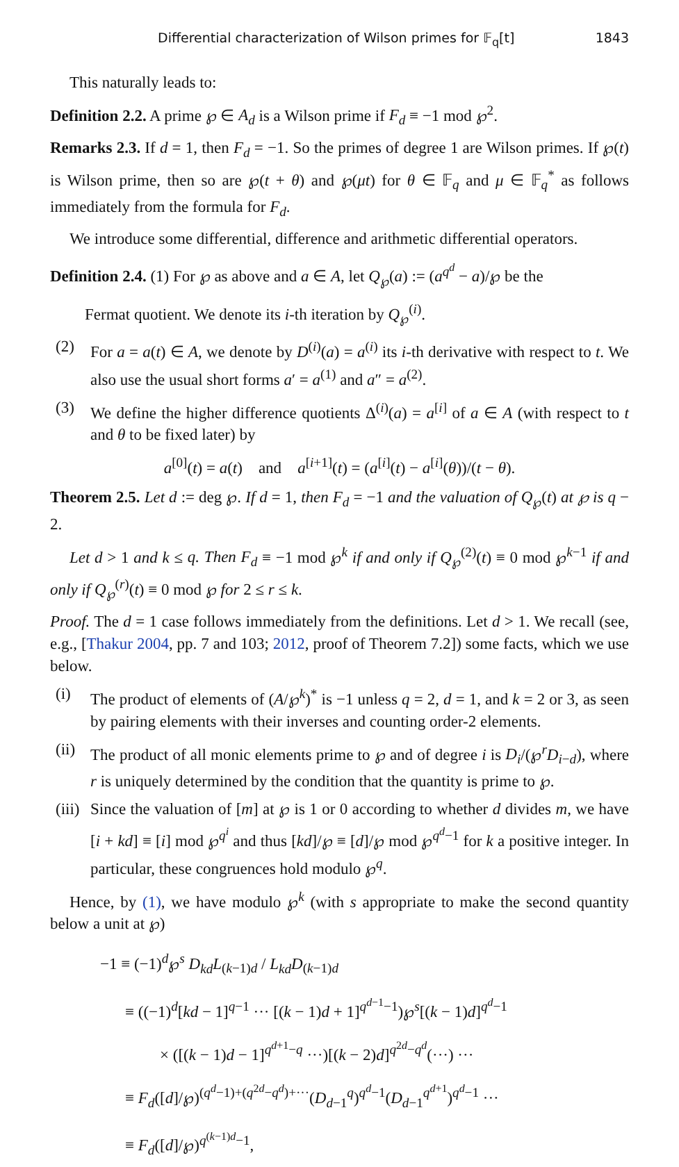Differential characterization of Wilson primes for 𝔽<sub>q</sub>[t] 1843
This naturally leads to:
Definition 2.2. A prime ℘ ∈ A<sub>d</sub> is a Wilson prime if F<sub>d</sub> ≡ −1 mod ℘<sup>2</sup>.
Remarks 2.3. If d = 1, then F<sub>d</sub> = −1. So the primes of degree 1 are Wilson primes. If ℘(t) is Wilson prime, then so are ℘(t + θ) and ℘(μt) for θ ∈ 𝔽<sub>q</sub> and μ ∈ 𝔽<sub>q</sub><sup>*</sup> as follows immediately from the formula for F<sub>d</sub>.
We introduce some differential, difference and arithmetic differential operators.
Definition 2.4. (1) For ℘ as above and a ∈ A, let Q<sub>℘</sub>(a) := (a<sup>q<sup>d</sup></sup> − a)/℘ be the
Fermat quotient. We denote its i-th iteration by Q<sub>℘</sub><sup>(i)</sup>.
(2) For a = a(t) ∈ A, we denote by D<sup>(i)</sup>(a) = a<sup>(i)</sup> its i-th derivative with respect to t. We also use the usual short forms a′ = a<sup>(1)</sup> and a″ = a<sup>(2)</sup>.
(3) We define the higher difference quotients Δ<sup>(i)</sup>(a) = a<sup>[i]</sup> of a ∈ A (with respect to t and θ to be fixed later) by
a<sup>[0]</sup>(t) = a(t) and a<sup>[i+1]</sup>(t) = (a<sup>[i]</sup>(t) − a<sup>[i]</sup>(θ))/(t − θ).
Theorem 2.5. Let d := deg ℘. If d = 1, then F<sub>d</sub> = −1 and the valuation of Q<sub>℘</sub>(t) at ℘ is q − 2.
Let d > 1 and k ≤ q. Then F<sub>d</sub> ≡ −1 mod ℘<sup>k</sup> if and only if Q<sub>℘</sub><sup>(2)</sup>(t) ≡ 0 mod ℘<sup>k−1</sup> if and only if Q<sub>℘</sub><sup>(r)</sup>(t) ≡ 0 mod ℘ for 2 ≤ r ≤ k.
Proof. The d = 1 case follows immediately from the definitions. Let d > 1. We recall (see, e.g., [Thakur 2004, pp. 7 and 103; 2012, proof of Theorem 7.2]) some facts, which we use below.
(i) The product of elements of (A/℘<sup>k</sup>)<sup>*</sup> is −1 unless q = 2, d = 1, and k = 2 or 3, as seen by pairing elements with their inverses and counting order-2 elements.
(ii) The product of all monic elements prime to ℘ and of degree i is D<sub>i</sub>/(℘<sup>r</sup>D<sub>i−d</sub>), where r is uniquely determined by the condition that the quantity is prime to ℘.
(iii) Since the valuation of [m] at ℘ is 1 or 0 according to whether d divides m, we have [i + kd] ≡ [i] mod ℘<sup>q<sup>i</sup></sup> and thus [kd]/℘ ≡ [d]/℘ mod ℘<sup>q<sup>d</sup>−1</sup> for k a positive integer. In particular, these congruences hold modulo ℘<sup>q</sup>.
Hence, by (1), we have modulo ℘<sup>k</sup> (with s appropriate to make the second quantity below a unit at ℘)
−1 ≡ (−1)<sup>d</sup>℘<sup>s</sup> D<sub>kd</sub>L<sub>(k−1)d</sub> / L<sub>kd</sub>D<sub>(k−1)d</sub>
≡ ((−1)<sup>d</sup>[kd − 1]<sup>q−1</sup> ··· [(k − 1)d + 1]<sup>q<sup>d−1</sup>−1</sup>)℘<sup>s</sup>[(k − 1)d]<sup>q<sup>d</sup>−1</sup>
× ([(k − 1)d − 1]<sup>q<sup>d+1</sup>−q</sup> ···)[(k − 2)d]<sup>q<sup>2d</sup>−q<sup>d</sup></sup>(···) ···
≡ F<sub>d</sub>([d]/℘)<sup>(q<sup>d</sup>−1)+(q<sup>2d</sup>−q<sup>d</sup>)+···</sup>(D<sub>d−1</sub><sup>q</sup>)<sup>q<sup>d</sup>−1</sup>(D<sub>d−1</sub><sup>q<sup>d+1</sup></sup>)<sup>q<sup>d</sup>−1</sup> ···
≡ F<sub>d</sub>([d]/℘)<sup>q<sup>(k−1)d</sup>−1</sup>,